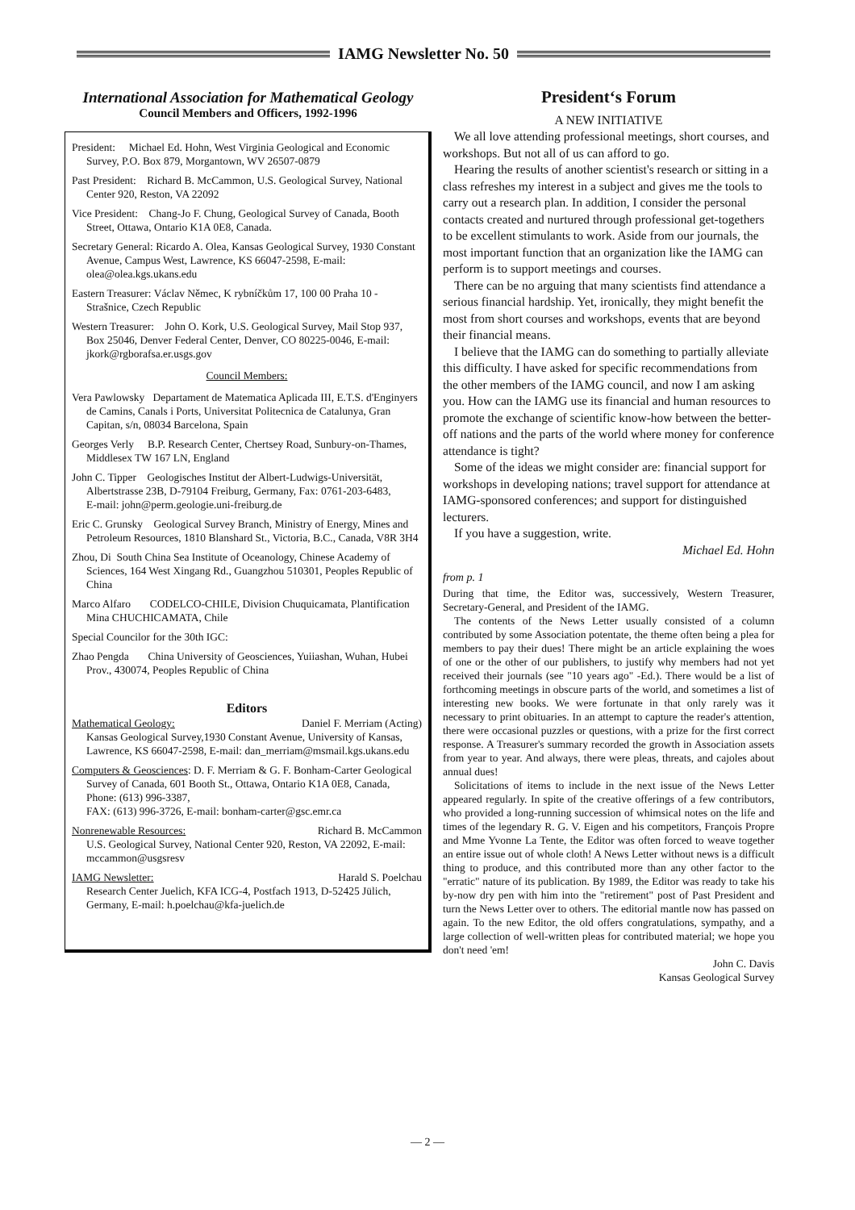IAMG Newsletter No. 50
International Association for Mathematical Geology
Council Members and Officers, 1992-1996
President: Michael Ed. Hohn, West Virginia Geological and Economic Survey, P.O. Box 879, Morgantown, WV 26507-0879
Past President: Richard B. McCammon, U.S. Geological Survey, National Center 920, Reston, VA 22092
Vice President: Chang-Jo F. Chung, Geological Survey of Canada, Booth Street, Ottawa, Ontario K1A 0E8, Canada.
Secretary General: Ricardo A. Olea, Kansas Geological Survey, 1930 Constant Avenue, Campus West, Lawrence, KS 66047-2598, E-mail: olea@olea.kgs.ukans.edu
Eastern Treasurer: Václav Němec, K rybníčkům 17, 100 00 Praha 10 - Strašnice, Czech Republic
Western Treasurer: John O. Kork, U.S. Geological Survey, Mail Stop 937, Box 25046, Denver Federal Center, Denver, CO 80225-0046, E-mail: jkork@rgborafsa.er.usgs.gov
Council Members:
Vera Pawlowsky Departament de Matematica Aplicada III, E.T.S. d'Enginyers de Camins, Canals i Ports, Universitat Politecnica de Catalunya, Gran Capitan, s/n, 08034 Barcelona, Spain
Georges Verly B.P. Research Center, Chertsey Road, Sunbury-on-Thames, Middlesex TW 167 LN, England
John C. Tipper Geologisches Institut der Albert-Ludwigs-Universität, Albertstrasse 23B, D-79104 Freiburg, Germany, Fax: 0761-203-6483,
E-mail: john@perm.geologie.uni-freiburg.de
Eric C. Grunsky Geological Survey Branch, Ministry of Energy, Mines and Petroleum Resources, 1810 Blanshard St., Victoria, B.C., Canada, V8R 3H4
Zhou, Di South China Sea Institute of Oceanology, Chinese Academy of Sciences, 164 West Xingang Rd., Guangzhou 510301, Peoples Republic of China
Marco Alfaro CODELCO-CHILE, Division Chuquicamata, Plantification Mina CHUCHICAMATA, Chile
Special Councilor for the 30th IGC:
Zhao Pengda China University of Geosciences, Yuiiashan, Wuhan, Hubei Prov., 430074, Peoples Republic of China
Editors
Mathematical Geology: Daniel F. Merriam (Acting)
Kansas Geological Survey,1930 Constant Avenue, University of Kansas, Lawrence, KS 66047-2598, E-mail: dan_merriam@msmail.kgs.ukans.edu
Computers & Geosciences: D. F. Merriam & G. F. Bonham-Carter Geological Survey of Canada, 601 Booth St., Ottawa, Ontario K1A 0E8, Canada, Phone: (613) 996-3387,
FAX: (613) 996-3726, E-mail: bonham-carter@gsc.emr.ca
Nonrenewable Resources: Richard B. McCammon
U.S. Geological Survey, National Center 920, Reston, VA 22092, E-mail: mccammon@usgsresv
IAMG Newsletter: Harald S. Poelchau
Research Center Juelich, KFA ICG-4, Postfach 1913, D-52425 Jülich, Germany, E-mail: h.poelchau@kfa-juelich.de
President‘s Forum
A NEW INITIATIVE
We all love attending professional meetings, short courses, and workshops. But not all of us can afford to go.
Hearing the results of another scientist's research or sitting in a class refreshes my interest in a subject and gives me the tools to carry out a research plan. In addition, I consider the personal contacts created and nurtured through professional get-togethers to be excellent stimulants to work. Aside from our journals, the most important function that an organization like the IAMG can perform is to support meetings and courses.
There can be no arguing that many scientists find attendance a serious financial hardship. Yet, ironically, they might benefit the most from short courses and workshops, events that are beyond their financial means.
I believe that the IAMG can do something to partially alleviate this difficulty. I have asked for specific recommendations from the other members of the IAMG council, and now I am asking you. How can the IAMG use its financial and human resources to promote the exchange of scientific know-how between the better-off nations and the parts of the world where money for conference attendance is tight?
Some of the ideas we might consider are: financial support for workshops in developing nations; travel support for attendance at IAMG-sponsored conferences; and support for distinguished lecturers.
If you have a suggestion, write.
Michael Ed. Hohn
from p. 1
During that time, the Editor was, successively, Western Treasurer, Secretary-General, and President of the IAMG.
The contents of the News Letter usually consisted of a column contributed by some Association potentate, the theme often being a plea for members to pay their dues! There might be an article explaining the woes of one or the other of our publishers, to justify why members had not yet received their journals (see "10 years ago" -Ed.). There would be a list of forthcoming meetings in obscure parts of the world, and sometimes a list of interesting new books. We were fortunate in that only rarely was it necessary to print obituaries. In an attempt to capture the reader's attention, there were occasional puzzles or questions, with a prize for the first correct response. A Treasurer's summary recorded the growth in Association assets from year to year. And always, there were pleas, threats, and cajoles about annual dues!
Solicitations of items to include in the next issue of the News Letter appeared regularly. In spite of the creative offerings of a few contributors, who provided a long-running succession of whimsical notes on the life and times of the legendary R. G. V. Eigen and his competitors, François Propre and Mme Yvonne La Tente, the Editor was often forced to weave together an entire issue out of whole cloth! A News Letter without news is a difficult thing to produce, and this contributed more than any other factor to the "erratic" nature of its publication. By 1989, the Editor was ready to take his by-now dry pen with him into the "retirement" post of Past President and turn the News Letter over to others. The editorial mantle now has passed on again. To the new Editor, the old offers congratulations, sympathy, and a large collection of well-written pleas for contributed material; we hope you don't need 'em!
John C. Davis
Kansas Geological Survey
— 2 —